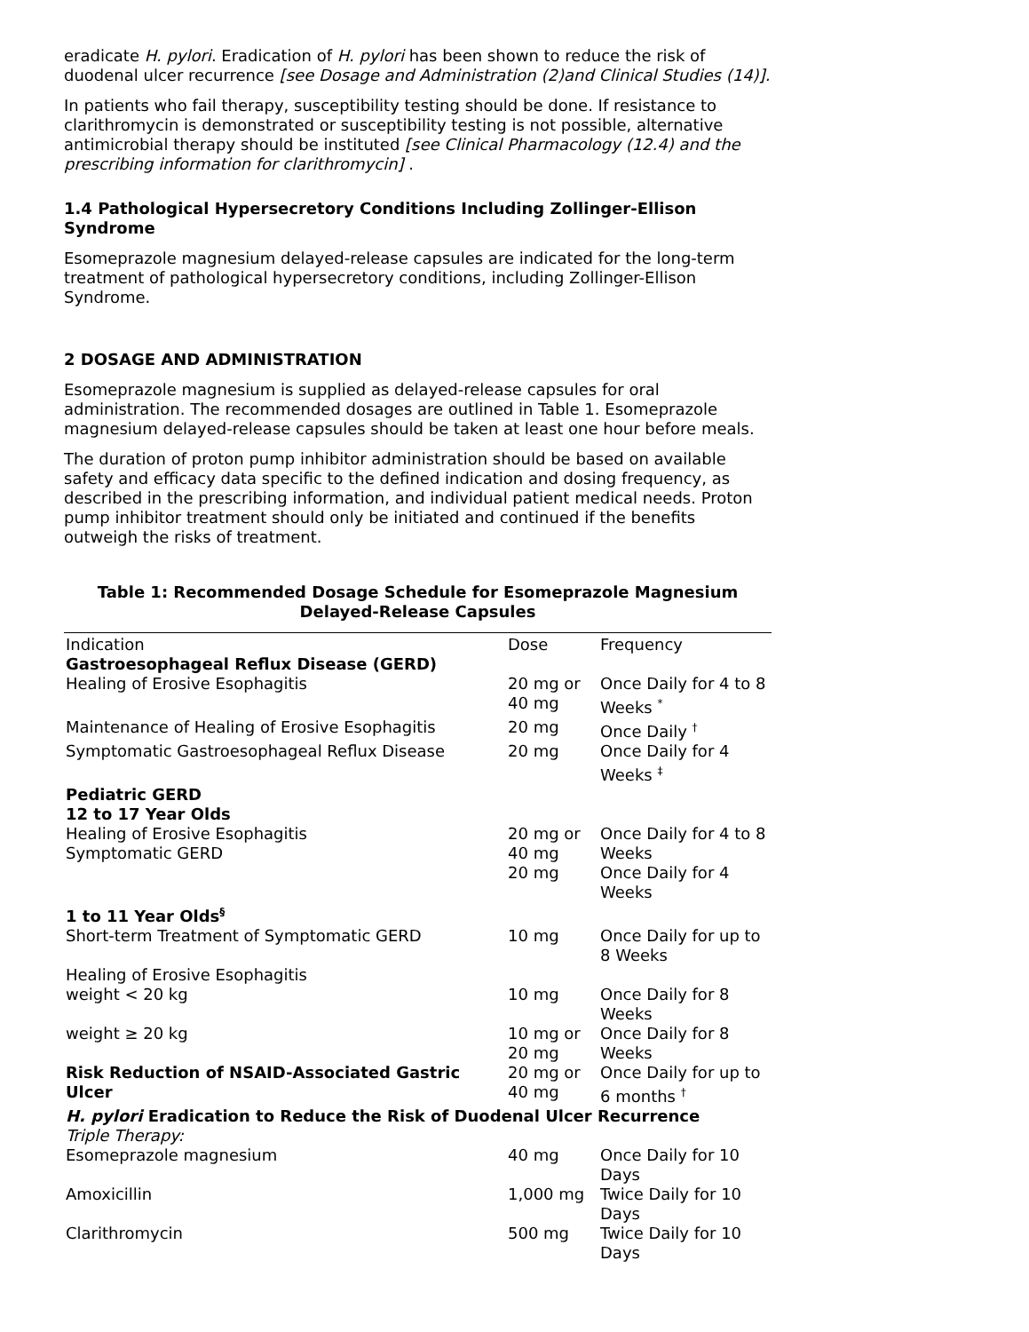eradicate H. pylori. Eradication of H. pylori has been shown to reduce the risk of duodenal ulcer recurrence [see Dosage and Administration (2)and Clinical Studies (14)].
In patients who fail therapy, susceptibility testing should be done. If resistance to clarithromycin is demonstrated or susceptibility testing is not possible, alternative antimicrobial therapy should be instituted [see Clinical Pharmacology (12.4) and the prescribing information for clarithromycin] .
1.4 Pathological Hypersecretory Conditions Including Zollinger-Ellison Syndrome
Esomeprazole magnesium delayed-release capsules are indicated for the long-term treatment of pathological hypersecretory conditions, including Zollinger-Ellison Syndrome.
2 DOSAGE AND ADMINISTRATION
Esomeprazole magnesium is supplied as delayed-release capsules for oral administration. The recommended dosages are outlined in Table 1. Esomeprazole magnesium delayed-release capsules should be taken at least one hour before meals.
The duration of proton pump inhibitor administration should be based on available safety and efficacy data specific to the defined indication and dosing frequency, as described in the prescribing information, and individual patient medical needs. Proton pump inhibitor treatment should only be initiated and continued if the benefits outweigh the risks of treatment.
Table 1: Recommended Dosage Schedule for Esomeprazole Magnesium Delayed-Release Capsules
| Indication | Dose | Frequency |
| --- | --- | --- |
| Gastroesophageal Reflux Disease (GERD) | | |
| Healing of Erosive Esophagitis | 20 mg or 40 mg | Once Daily for 4 to 8 Weeks <sup>*</sup> |
| Maintenance of Healing of Erosive Esophagitis | 20 mg | Once Daily <sup>†</sup> |
| Symptomatic Gastroesophageal Reflux Disease | 20 mg | Once Daily for 4 Weeks <sup>‡</sup> |
| Pediatric GERD 12 to 17 Year Olds | | |
| Healing of Erosive Esophagitis Symptomatic GERD | 20 mg or 40 mg 20 mg | Once Daily for 4 to 8 Weeks Once Daily for 4 Weeks |
| 1 to 11 Year Olds<sup>§</sup> | | |
| Short-term Treatment of Symptomatic GERD | 10 mg | Once Daily for up to 8 Weeks |
| Healing of Erosive Esophagitis | | |
| weight < 20 kg | 10 mg | Once Daily for 8 Weeks |
| weight ≥ 20 kg | 10 mg or 20 mg | Once Daily for 8 Weeks |
| Risk Reduction of NSAID-Associated Gastric Ulcer | 20 mg or 40 mg | Once Daily for up to 6 months <sup>†</sup> |
| H. pylori Eradication to Reduce the Risk of Duodenal Ulcer Recurrence | | |
| Triple Therapy: | | |
| Esomeprazole magnesium | 40 mg | Once Daily for 10 Days |
| Amoxicillin | 1,000 mg | Twice Daily for 10 Days |
| Clarithromycin | 500 mg | Twice Daily for 10 Days |